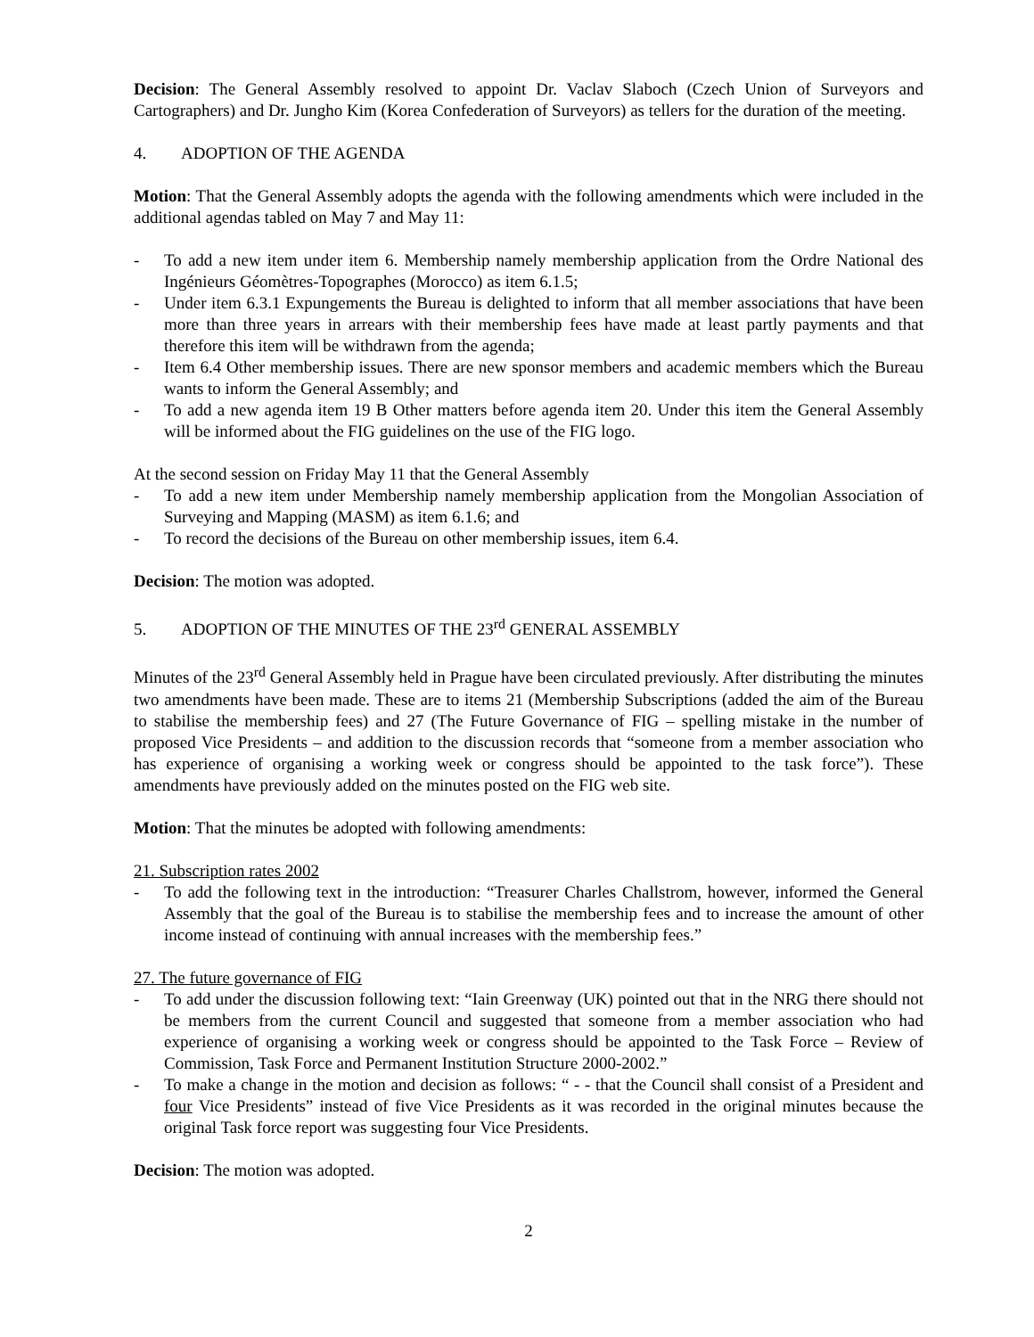Decision: The General Assembly resolved to appoint Dr. Vaclav Slaboch (Czech Union of Surveyors and Cartographers) and Dr. Jungho Kim (Korea Confederation of Surveyors) as tellers for the duration of the meeting.
4. ADOPTION OF THE AGENDA
Motion: That the General Assembly adopts the agenda with the following amendments which were included in the additional agendas tabled on May 7 and May 11:
- To add a new item under item 6. Membership namely membership application from the Ordre National des Ingénieurs Géomètres-Topographes (Morocco) as item 6.1.5;
- Under item 6.3.1 Expungements the Bureau is delighted to inform that all member associations that have been more than three years in arrears with their membership fees have made at least partly payments and that therefore this item will be withdrawn from the agenda;
- Item 6.4 Other membership issues. There are new sponsor members and academic members which the Bureau wants to inform the General Assembly; and
- To add a new agenda item 19 B Other matters before agenda item 20. Under this item the General Assembly will be informed about the FIG guidelines on the use of the FIG logo.
At the second session on Friday May 11 that the General Assembly
- To add a new item under Membership namely membership application from the Mongolian Association of Surveying and Mapping (MASM) as item 6.1.6; and
- To record the decisions of the Bureau on other membership issues, item 6.4.
Decision: The motion was adopted.
5. ADOPTION OF THE MINUTES OF THE 23<sup>rd</sup> GENERAL ASSEMBLY
Minutes of the 23<sup>rd</sup> General Assembly held in Prague have been circulated previously. After distributing the minutes two amendments have been made. These are to items 21 (Membership Subscriptions (added the aim of the Bureau to stabilise the membership fees) and 27 (The Future Governance of FIG – spelling mistake in the number of proposed Vice Presidents – and addition to the discussion records that “someone from a member association who has experience of organising a working week or congress should be appointed to the task force”). These amendments have previously added on the minutes posted on the FIG web site.
Motion: That the minutes be adopted with following amendments:
21. Subscription rates 2002
- To add the following text in the introduction: “Treasurer Charles Challstrom, however, informed the General Assembly that the goal of the Bureau is to stabilise the membership fees and to increase the amount of other income instead of continuing with annual increases with the membership fees.”
27. The future governance of FIG
- To add under the discussion following text: “Iain Greenway (UK) pointed out that in the NRG there should not be members from the current Council and suggested that someone from a member association who had experience of organising a working week or congress should be appointed to the Task Force – Review of Commission, Task Force and Permanent Institution Structure 2000-2002.”
- To make a change in the motion and decision as follows: “ - - that the Council shall consist of a President and four Vice Presidents” instead of five Vice Presidents as it was recorded in the original minutes because the original Task force report was suggesting four Vice Presidents.
Decision: The motion was adopted.
2